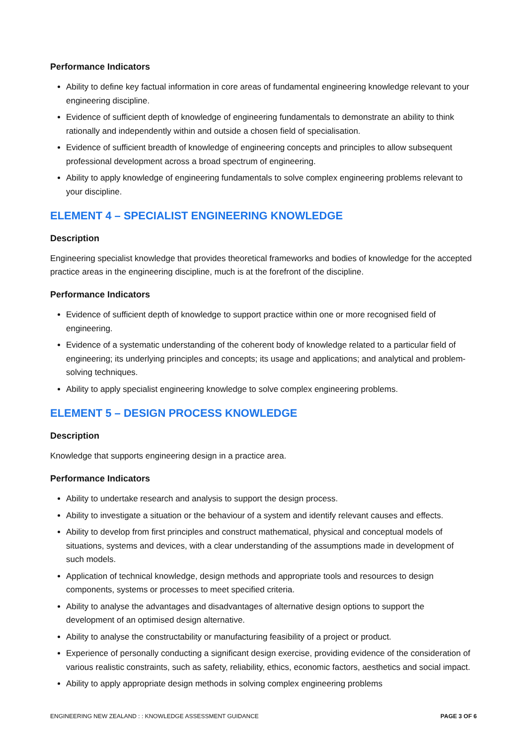Performance Indicators
Ability to define key factual information in core areas of fundamental engineering knowledge relevant to your engineering discipline.
Evidence of sufficient depth of knowledge of engineering fundamentals to demonstrate an ability to think rationally and independently within and outside a chosen field of specialisation.
Evidence of sufficient breadth of knowledge of engineering concepts and principles to allow subsequent professional development across a broad spectrum of engineering.
Ability to apply knowledge of engineering fundamentals to solve complex engineering problems relevant to your discipline.
ELEMENT 4 – SPECIALIST ENGINEERING KNOWLEDGE
Description
Engineering specialist knowledge that provides theoretical frameworks and bodies of knowledge for the accepted practice areas in the engineering discipline, much is at the forefront of the discipline.
Performance Indicators
Evidence of sufficient depth of knowledge to support practice within one or more recognised field of engineering.
Evidence of a systematic understanding of the coherent body of knowledge related to a particular field of engineering; its underlying principles and concepts; its usage and applications; and analytical and problem-solving techniques.
Ability to apply specialist engineering knowledge to solve complex engineering problems.
ELEMENT 5 – DESIGN PROCESS KNOWLEDGE
Description
Knowledge that supports engineering design in a practice area.
Performance Indicators
Ability to undertake research and analysis to support the design process.
Ability to investigate a situation or the behaviour of a system and identify relevant causes and effects.
Ability to develop from first principles and construct mathematical, physical and conceptual models of situations, systems and devices, with a clear understanding of the assumptions made in development of such models.
Application of technical knowledge, design methods and appropriate tools and resources to design components, systems or processes to meet specified criteria.
Ability to analyse the advantages and disadvantages of alternative design options to support the development of an optimised design alternative.
Ability to analyse the constructability or manufacturing feasibility of a project or product.
Experience of personally conducting a significant design exercise, providing evidence of the consideration of various realistic constraints, such as safety, reliability, ethics, economic factors, aesthetics and social impact.
Ability to apply appropriate design methods in solving complex engineering problems
ENGINEERING NEW ZEALAND : : KNOWLEDGE ASSESSMENT GUIDANCE PAGE 3 OF 6